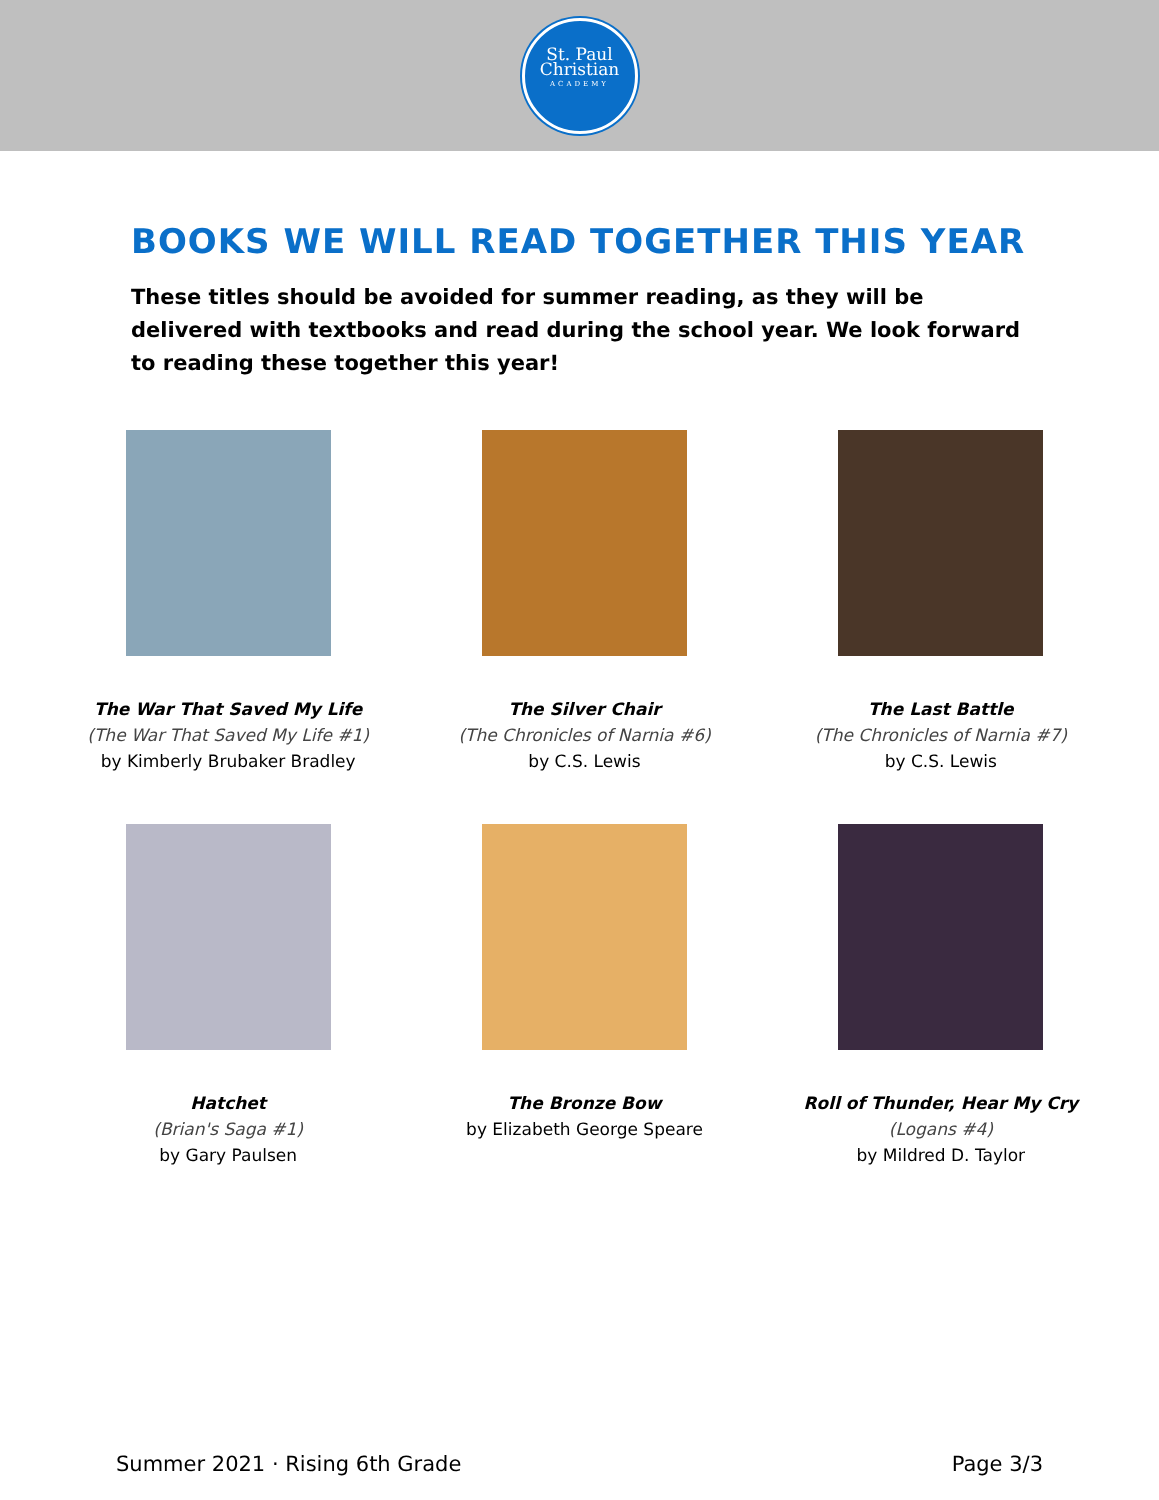St. Paul
Christian
ACADEMY
BOOKS WE WILL READ TOGETHER THIS YEAR
These titles should be avoided for summer reading, as they will be delivered with textbooks and read during the school year. We look forward to reading these together this year!
The War That Saved My Life
(The War That Saved My Life #1)
by Kimberly Brubaker Bradley
The Silver Chair
(The Chronicles of Narnia #6)
by C.S. Lewis
The Last Battle
(The Chronicles of Narnia #7)
by C.S. Lewis
Hatchet
(Brian's Saga #1)
by Gary Paulsen
The Bronze Bow
by Elizabeth George Speare
Roll of Thunder, Hear My Cry
(Logans #4)
by Mildred D. Taylor
Summer 2021 · Rising 6th Grade Page 3/3